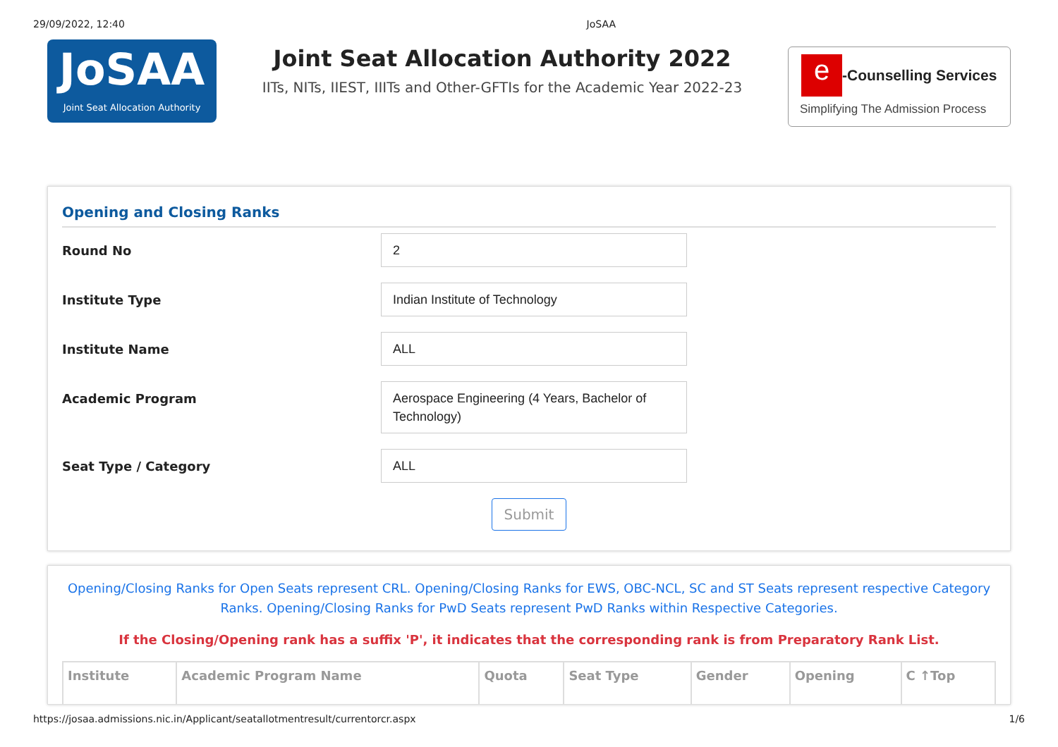29/09/2022, 12:40 JoSAA
JoSAA
Joint Seat Allocation Authority
Joint Seat Allocation Authority 2022
IITs, NITs, IIEST, IIITs and Other-GFTIs for the Academic Year 2022-23
e -Counselling Services
Simplifying The Admission Process
Opening and Closing Ranks
Round No
2
Institute Type
Indian Institute of Technology
Institute Name
ALL
Academic Program
Aerospace Engineering (4 Years, Bachelor of Technology)
Seat Type / Category
ALL
Submit
Opening/Closing Ranks for Open Seats represent CRL. Opening/Closing Ranks for EWS, OBC-NCL, SC and ST Seats represent respective Category Ranks. Opening/Closing Ranks for PwD Seats represent PwD Ranks within Respective Categories.
If the Closing/Opening rank has a suffix 'P', it indicates that the corresponding rank is from Preparatory Rank List.
| Institute | Academic Program Name | Quota | Seat Type | Gender | Opening | C ↑Top |
| --- | --- | --- | --- | --- | --- | --- |
https://josaa.admissions.nic.in/Applicant/seatallotmentresult/currentorcr.aspx 1/6